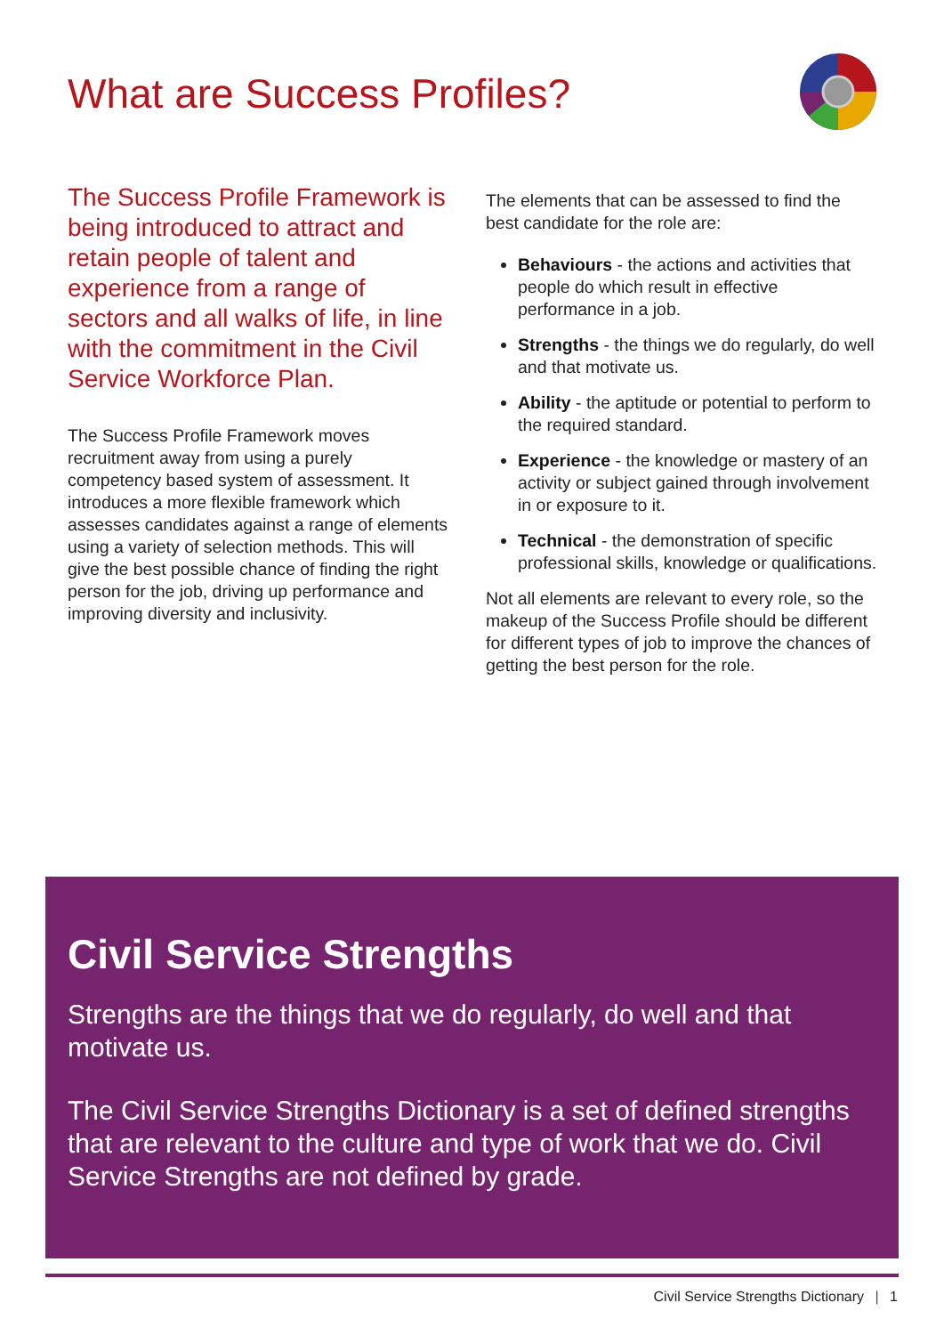What are Success Profiles?
The Success Profile Framework is being introduced to attract and retain people of talent and experience from a range of sectors and all walks of life, in line with the commitment in the Civil Service Workforce Plan.
The Success Profile Framework moves recruitment away from using a purely competency based system of assessment. It introduces a more flexible framework which assesses candidates against a range of elements using a variety of selection methods. This will give the best possible chance of finding the right person for the job, driving up performance and improving diversity and inclusivity.
The elements that can be assessed to find the best candidate for the role are:
Behaviours - the actions and activities that people do which result in effective performance in a job.
Strengths - the things we do regularly, do well and that motivate us.
Ability - the aptitude or potential to perform to the required standard.
Experience - the knowledge or mastery of an activity or subject gained through involvement in or exposure to it.
Technical - the demonstration of specific professional skills, knowledge or qualifications.
Not all elements are relevant to every role, so the makeup of the Success Profile should be different for different types of job to improve the chances of getting the best person for the role.
Civil Service Strengths
Strengths are the things that we do regularly, do well and that motivate us.
The Civil Service Strengths Dictionary is a set of defined strengths that are relevant to the culture and type of work that we do. Civil Service Strengths are not defined by grade.
Civil Service Strengths Dictionary | 1